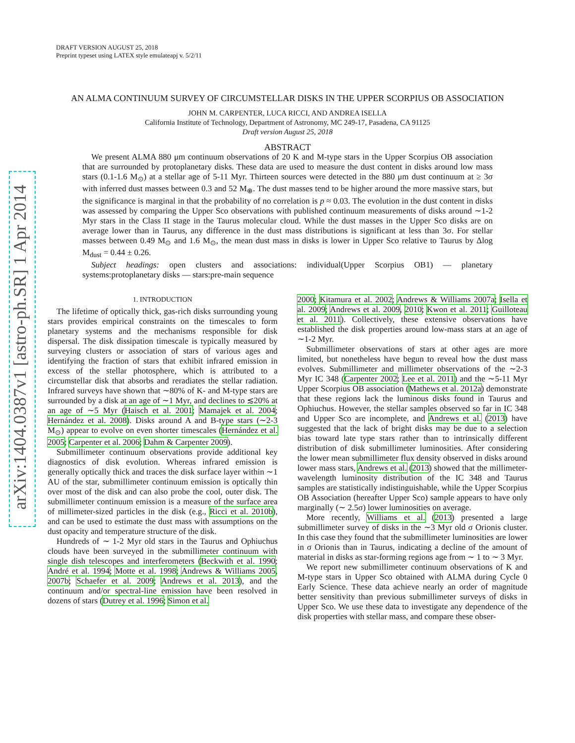arXiv:1404.0387v1 [astro-ph.SR] 1 Apr 2014
DRAFT VERSION AUGUST 25, 2018
Preprint typeset using LATEX style emulateapj v. 5/2/11
AN ALMA CONTINUUM SURVEY OF CIRCUMSTELLAR DISKS IN THE UPPER SCORPIUS OB ASSOCIATION
JOHN M. CARPENTER, LUCA RICCI, AND ANDREA ISELLA
California Institute of Technology, Department of Astronomy, MC 249-17, Pasadena, CA 91125
Draft version August 25, 2018
ABSTRACT
We present ALMA 880 μm continuum observations of 20 K and M-type stars in the Upper Scorpius OB association that are surrounded by protoplanetary disks. These data are used to measure the dust content in disks around low mass stars (0.1-1.6 M<sub>⊙</sub>) at a stellar age of 5-11 Myr. Thirteen sources were detected in the 880 μm dust continuum at ≥ 3σ with inferred dust masses between 0.3 and 52 M<sub>⊕</sub>. The dust masses tend to be higher around the more massive stars, but the significance is marginal in that the probability of no correlation is p ≈ 0.03. The evolution in the dust content in disks was assessed by comparing the Upper Sco observations with published continuum measurements of disks around ∼1-2 Myr stars in the Class II stage in the Taurus molecular cloud. While the dust masses in the Upper Sco disks are on average lower than in Taurus, any difference in the dust mass distributions is significant at less than 3σ. For stellar masses between 0.49 M<sub>⊙</sub> and 1.6 M<sub>⊙</sub>, the mean dust mass in disks is lower in Upper Sco relative to Taurus by Δlog M<sub>dust</sub> = 0.44 ± 0.26.
Subject headings: open clusters and associations: individual(Upper Scorpius OB1) — planetary systems:protoplanetary disks — stars:pre-main sequence
1. INTRODUCTION
The lifetime of optically thick, gas-rich disks surrounding young stars provides empirical constraints on the timescales to form planetary systems and the mechanisms responsible for disk dispersal. The disk dissipation timescale is typically measured by surveying clusters or association of stars of various ages and identifying the fraction of stars that exhibit infrared emission in excess of the stellar photosphere, which is attributed to a circumstellar disk that absorbs and reradiates the stellar radiation. Infrared surveys have shown that ∼80% of K- and M-type stars are surrounded by a disk at an age of ∼1 Myr, and declines to ≲20% at an age of ∼5 Myr (Haisch et al. 2001; Mamajek et al. 2004; Hernández et al. 2008). Disks around A and B-type stars (∼2-3 M<sub>⊙</sub>) appear to evolve on even shorter timescales (Hernández et al. 2005; Carpenter et al. 2006; Dahm & Carpenter 2009).
Submillimeter continuum observations provide additional key diagnostics of disk evolution. Whereas infrared emission is generally optically thick and traces the disk surface layer within ∼1 AU of the star, submillimeter continuum emission is optically thin over most of the disk and can also probe the cool, outer disk. The submillimeter continuum emission is a measure of the surface area of millimeter-sized particles in the disk (e.g., Ricci et al. 2010b), and can be used to estimate the dust mass with assumptions on the dust opacity and temperature structure of the disk.
Hundreds of ∼ 1-2 Myr old stars in the Taurus and Ophiuchus clouds have been surveyed in the submillimeter continuum with single dish telescopes and interferometers (Beckwith et al. 1990; André et al. 1994; Motte et al. 1998; Andrews & Williams 2005, 2007b; Schaefer et al. 2009; Andrews et al. 2013), and the continuum and/or spectral-line emission have been resolved in dozens of stars (Dutrey et al. 1996; Simon et al.
2000; Kitamura et al. 2002; Andrews & Williams 2007a; Isella et al. 2009; Andrews et al. 2009, 2010; Kwon et al. 2011; Guilloteau et al. 2011). Collectively, these extensive observations have established the disk properties around low-mass stars at an age of ∼1-2 Myr.
Submillimeter observations of stars at other ages are more limited, but nonetheless have begun to reveal how the dust mass evolves. Submillimeter and millimeter observations of the ∼2-3 Myr IC 348 (Carpenter 2002; Lee et al. 2011) and the ∼5-11 Myr Upper Scorpius OB association (Mathews et al. 2012a) demonstrate that these regions lack the luminous disks found in Taurus and Ophiuchus. However, the stellar samples observed so far in IC 348 and Upper Sco are incomplete, and Andrews et al. (2013) have suggested that the lack of bright disks may be due to a selection bias toward late type stars rather than to intrinsically different distribution of disk submillimeter luminosities. After considering the lower mean submillimeter flux density observed in disks around lower mass stars, Andrews et al. (2013) showed that the millimeter-wavelength luminosity distribution of the IC 348 and Taurus samples are statistically indistinguishable, while the Upper Scorpius OB Association (hereafter Upper Sco) sample appears to have only marginally (∼ 2.5σ) lower luminosities on average.
More recently, Williams et al. (2013) presented a large submillimeter survey of disks in the ∼3 Myr old σ Orionis cluster. In this case they found that the submillimeter luminosities are lower in σ Orionis than in Taurus, indicating a decline of the amount of material in disks as star-forming regions age from ∼ 1 to ∼ 3 Myr.
We report new submillimeter continuum observations of K and M-type stars in Upper Sco obtained with ALMA during Cycle 0 Early Science. These data achieve nearly an order of magnitude better sensitivity than previous submillimeter surveys of disks in Upper Sco. We use these data to investigate any dependence of the disk properties with stellar mass, and compare these obser-